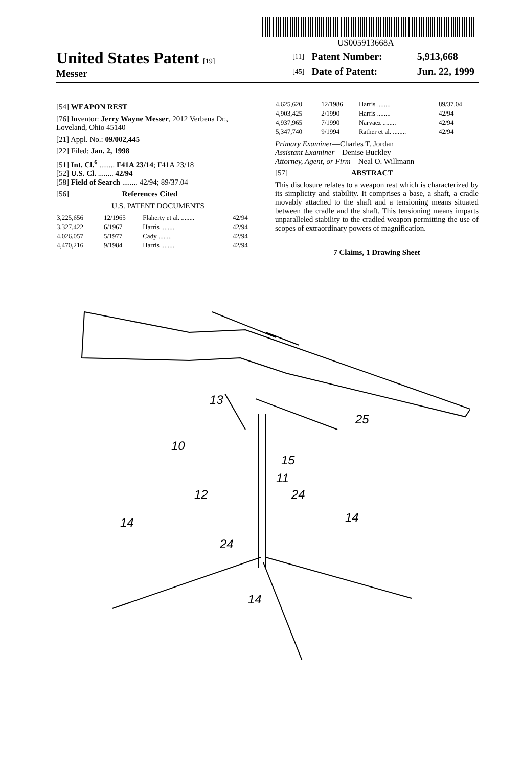US005913668A
United States Patent [19]
Messer
| [11] | Patent Number: | 5,913,668 |
| [45] | Date of Patent: | Jun. 22, 1999 |
[54] WEAPON REST
[76] Inventor: Jerry Wayne Messer, 2012 Verbena Dr., Loveland, Ohio 45140
[21] Appl. No.: 09/002,445
[22] Filed: Jan. 2, 1998
[51] Int. Cl.<sup>6</sup> ........ F41A 23/14; F41A 23/18
[52] U.S. Cl. ........ 42/94
[58] Field of Search ........ 42/94; 89/37.04
[56] References Cited
U.S. PATENT DOCUMENTS
| 3,225,656 | 12/1965 | Flaherty et al. ........ | 42/94 |
| 3,327,422 | 6/1967 | Harris ........ | 42/94 |
| 4,026,057 | 5/1977 | Cady ........ | 42/94 |
| 4,470,216 | 9/1984 | Harris ........ | 42/94 |
| 4,625,620 | 12/1986 | Harris ........ | 89/37.04 |
| 4,903,425 | 2/1990 | Harris ........ | 42/94 |
| 4,937,965 | 7/1990 | Narvaez ........ | 42/94 |
| 5,347,740 | 9/1994 | Rather et al. ........ | 42/94 |
Primary Examiner—Charles T. Jordan
Assistant Examiner—Denise Buckley
Attorney, Agent, or Firm—Neal O. Willmann
[57] ABSTRACT
This disclosure relates to a weapon rest which is characterized by its simplicity and stability. It comprises a base, a shaft, a cradle movably attached to the shaft and a tensioning means situated between the cradle and the shaft. This tensioning means imparts unparalleled stability to the cradled weapon permitting the use of scopes of extraordinary powers of magnification.
7 Claims, 1 Drawing Sheet
13
25
10
15
11
12
24
14
14
24
14